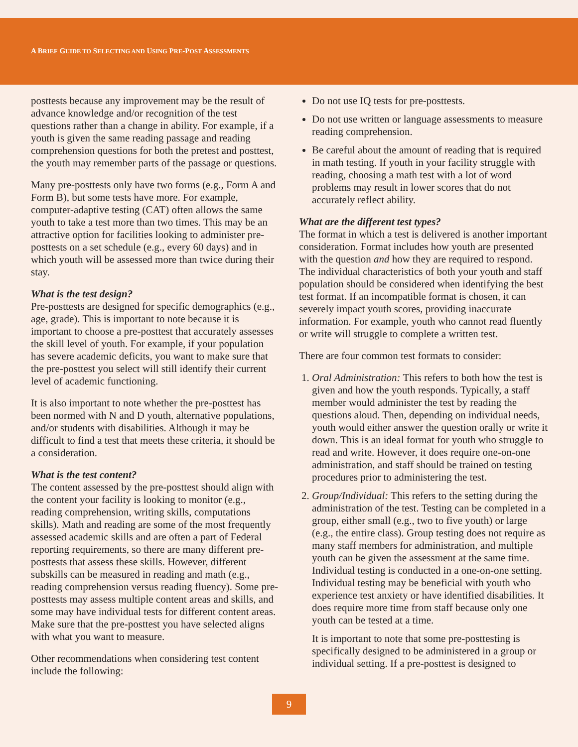A BRIEF GUIDE TO SELECTING AND USING PRE-POST ASSESSMENTS
posttests because any improvement may be the result of advance knowledge and/or recognition of the test questions rather than a change in ability. For example, if a youth is given the same reading passage and reading comprehension questions for both the pretest and posttest, the youth may remember parts of the passage or questions.
Many pre-posttests only have two forms (e.g., Form A and Form B), but some tests have more. For example, computer-adaptive testing (CAT) often allows the same youth to take a test more than two times. This may be an attractive option for facilities looking to administer pre-posttests on a set schedule (e.g., every 60 days) and in which youth will be assessed more than twice during their stay.
What is the test design?
Pre-posttests are designed for specific demographics (e.g., age, grade). This is important to note because it is important to choose a pre-posttest that accurately assesses the skill level of youth. For example, if your population has severe academic deficits, you want to make sure that the pre-posttest you select will still identify their current level of academic functioning.
It is also important to note whether the pre-posttest has been normed with N and D youth, alternative populations, and/or students with disabilities. Although it may be difficult to find a test that meets these criteria, it should be a consideration.
What is the test content?
The content assessed by the pre-posttest should align with the content your facility is looking to monitor (e.g., reading comprehension, writing skills, computations skills). Math and reading are some of the most frequently assessed academic skills and are often a part of Federal reporting requirements, so there are many different pre-posttests that assess these skills. However, different subskills can be measured in reading and math (e.g., reading comprehension versus reading fluency). Some pre-posttests may assess multiple content areas and skills, and some may have individual tests for different content areas. Make sure that the pre-posttest you have selected aligns with what you want to measure.
Other recommendations when considering test content include the following:
Do not use IQ tests for pre-posttests.
Do not use written or language assessments to measure reading comprehension.
Be careful about the amount of reading that is required in math testing. If youth in your facility struggle with reading, choosing a math test with a lot of word problems may result in lower scores that do not accurately reflect ability.
What are the different test types?
The format in which a test is delivered is another important consideration. Format includes how youth are presented with the question and how they are required to respond. The individual characteristics of both your youth and staff population should be considered when identifying the best test format. If an incompatible format is chosen, it can severely impact youth scores, providing inaccurate information. For example, youth who cannot read fluently or write will struggle to complete a written test.
There are four common test formats to consider:
1. Oral Administration: This refers to both how the test is given and how the youth responds. Typically, a staff member would administer the test by reading the questions aloud. Then, depending on individual needs, youth would either answer the question orally or write it down. This is an ideal format for youth who struggle to read and write. However, it does require one-on-one administration, and staff should be trained on testing procedures prior to administering the test.
2. Group/Individual: This refers to the setting during the administration of the test. Testing can be completed in a group, either small (e.g., two to five youth) or large (e.g., the entire class). Group testing does not require as many staff members for administration, and multiple youth can be given the assessment at the same time. Individual testing is conducted in a one-on-one setting. Individual testing may be beneficial with youth who experience test anxiety or have identified disabilities. It does require more time from staff because only one youth can be tested at a time.
It is important to note that some pre-posttesting is specifically designed to be administered in a group or individual setting. If a pre-posttest is designed to
9